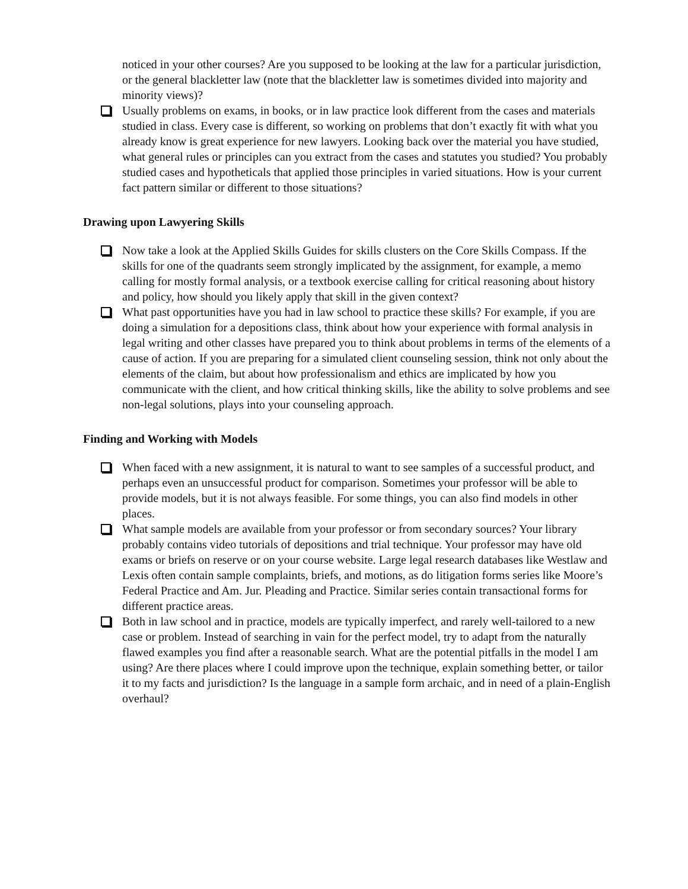noticed in your other courses? Are you supposed to be looking at the law for a particular jurisdiction, or the general blackletter law (note that the blackletter law is sometimes divided into majority and minority views)?
Usually problems on exams, in books, or in law practice look different from the cases and materials studied in class. Every case is different, so working on problems that don’t exactly fit with what you already know is great experience for new lawyers. Looking back over the material you have studied, what general rules or principles can you extract from the cases and statutes you studied? You probably studied cases and hypotheticals that applied those principles in varied situations. How is your current fact pattern similar or different to those situations?
Drawing upon Lawyering Skills
Now take a look at the Applied Skills Guides for skills clusters on the Core Skills Compass. If the skills for one of the quadrants seem strongly implicated by the assignment, for example, a memo calling for mostly formal analysis, or a textbook exercise calling for critical reasoning about history and policy, how should you likely apply that skill in the given context?
What past opportunities have you had in law school to practice these skills? For example, if you are doing a simulation for a depositions class, think about how your experience with formal analysis in legal writing and other classes have prepared you to think about problems in terms of the elements of a cause of action. If you are preparing for a simulated client counseling session, think not only about the elements of the claim, but about how professionalism and ethics are implicated by how you communicate with the client, and how critical thinking skills, like the ability to solve problems and see non-legal solutions, plays into your counseling approach.
Finding and Working with Models
When faced with a new assignment, it is natural to want to see samples of a successful product, and perhaps even an unsuccessful product for comparison. Sometimes your professor will be able to provide models, but it is not always feasible. For some things, you can also find models in other places.
What sample models are available from your professor or from secondary sources? Your library probably contains video tutorials of depositions and trial technique. Your professor may have old exams or briefs on reserve or on your course website. Large legal research databases like Westlaw and Lexis often contain sample complaints, briefs, and motions, as do litigation forms series like Moore’s Federal Practice and Am. Jur. Pleading and Practice. Similar series contain transactional forms for different practice areas.
Both in law school and in practice, models are typically imperfect, and rarely well-tailored to a new case or problem. Instead of searching in vain for the perfect model, try to adapt from the naturally flawed examples you find after a reasonable search. What are the potential pitfalls in the model I am using? Are there places where I could improve upon the technique, explain something better, or tailor it to my facts and jurisdiction? Is the language in a sample form archaic, and in need of a plain-English overhaul?